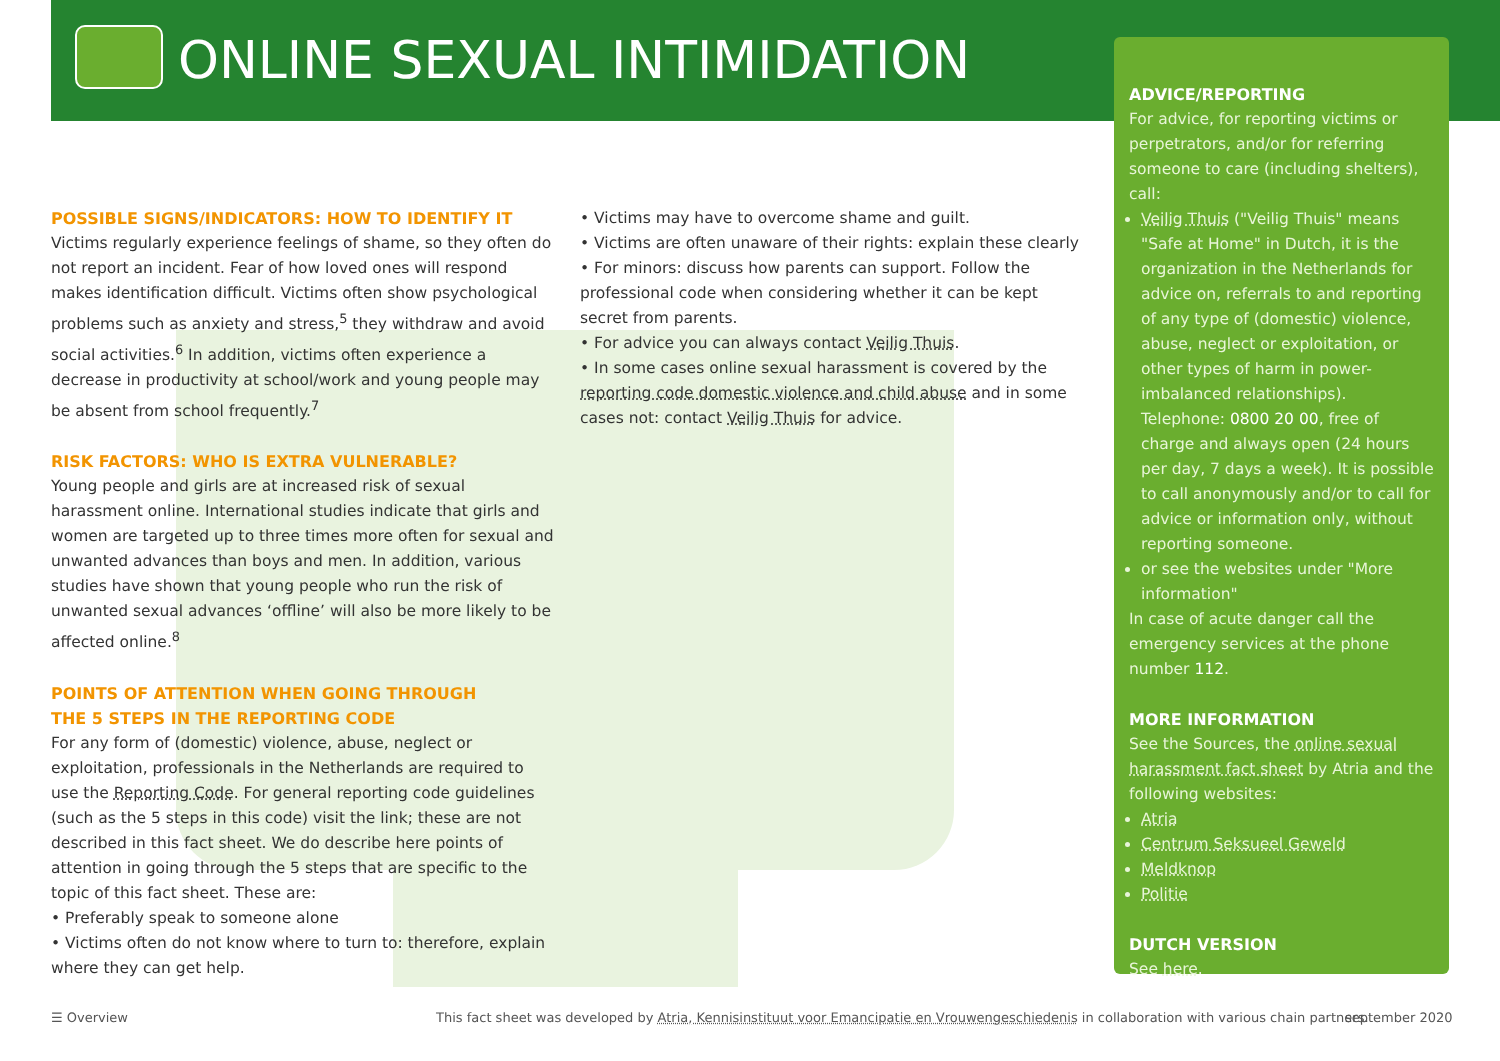ONLINE SEXUAL INTIMIDATION
POSSIBLE SIGNS/INDICATORS: HOW TO IDENTIFY IT
Victims regularly experience feelings of shame, so they often do not report an incident. Fear of how loved ones will respond makes identification difficult. Victims often show psychological problems such as anxiety and stress,<sup>5</sup> they withdraw and avoid social activities.<sup>6</sup> In addition, victims often experience a decrease in productivity at school/work and young people may be absent from school frequently.<sup>7</sup>
RISK FACTORS: WHO IS EXTRA VULNERABLE?
Young people and girls are at increased risk of sexual harassment online. International studies indicate that girls and women are targeted up to three times more often for sexual and unwanted advances than boys and men. In addition, various studies have shown that young people who run the risk of unwanted sexual advances ‘offline’ will also be more likely to be affected online.<sup>8</sup>
POINTS OF ATTENTION WHEN GOING THROUGH
THE 5 STEPS IN THE REPORTING CODE
For any form of (domestic) violence, abuse, neglect or exploitation, professionals in the Netherlands are required to use the Reporting Code. For general reporting code guidelines (such as the 5 steps in this code) visit the link; these are not described in this fact sheet. We do describe here points of attention in going through the 5 steps that are specific to the topic of this fact sheet. These are:
• Preferably speak to someone alone
• Victims often do not know where to turn to: therefore, explain where they can get help.
• Victims may have to overcome shame and guilt.
• Victims are often unaware of their rights: explain these clearly
• For minors: discuss how parents can support. Follow the professional code when considering whether it can be kept secret from parents.
• For advice you can always contact Veilig Thuis.
• In some cases online sexual harassment is covered by the reporting code domestic violence and child abuse and in some cases not: contact Veilig Thuis for advice.
ADVICE/REPORTING
For advice, for reporting victims or perpetrators, and/or for referring someone to care (including shelters), call:
Veilig Thuis ("Veilig Thuis" means "Safe at Home" in Dutch, it is the organization in the Netherlands for advice on, referrals to and reporting of any type of (domestic) violence, abuse, neglect or exploitation, or other types of harm in power-imbalanced relationships). Telephone: 0800 20 00, free of charge and always open (24 hours per day, 7 days a week). It is possible to call anonymously and/or to call for advice or information only, without reporting someone.
or see the websites under "More information"
In case of acute danger call the emergency services at the phone number 112.
MORE INFORMATION
See the Sources, the online sexual harassment fact sheet by Atria and the following websites:
Atria
Centrum Seksueel Geweld
Meldknop
Politie
DUTCH VERSION
See here.
☰ Overview
This fact sheet was developed by Atria, Kennisinstituut voor Emancipatie en Vrouwengeschiedenis in collaboration with various chain partners.
september 2020